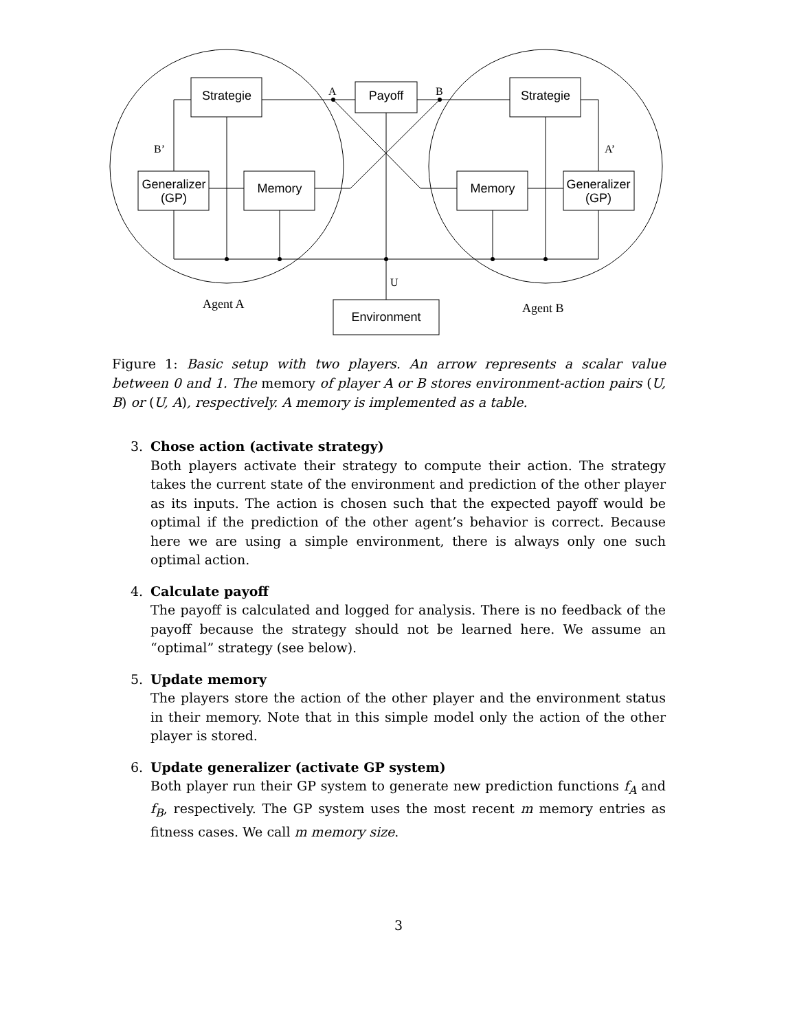Strategie
Payoff
Strategie
Generalizer
(GP)
Memory
Memory
Generalizer
(GP)
Environment
A
B
B’
A’
U
Agent A
Agent B
Figure 1: Basic setup with two players. An arrow represents a scalar value between 0 and 1. The memory of player A or B stores environment-action pairs (U, B) or (U, A), respectively. A memory is implemented as a table.
3. Chose action (activate strategy)
Both players activate their strategy to compute their action. The strategy takes the current state of the environment and prediction of the other player as its inputs. The action is chosen such that the expected payoff would be optimal if the prediction of the other agent’s behavior is correct. Because here we are using a simple environment, there is always only one such optimal action.
4. Calculate payoff
The payoff is calculated and logged for analysis. There is no feedback of the payoff because the strategy should not be learned here. We assume an “optimal” strategy (see below).
5. Update memory
The players store the action of the other player and the environment status in their memory. Note that in this simple model only the action of the other player is stored.
6. Update generalizer (activate GP system)
Both player run their GP system to generate new prediction functions f<sub>A</sub> and f<sub>B</sub>, respectively. The GP system uses the most recent m memory entries as fitness cases. We call m memory size.
3